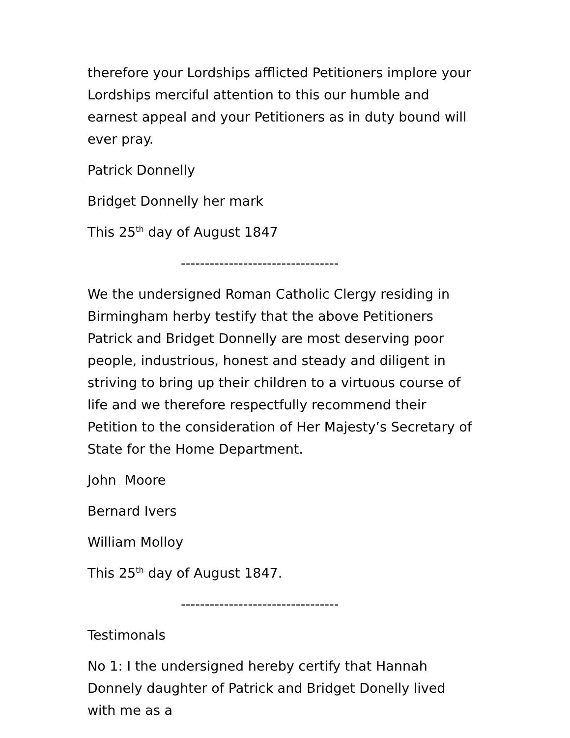therefore your Lordships afflicted Petitioners implore your Lordships merciful attention to this our humble and earnest appeal and your Petitioners as in duty bound will ever pray.
Patrick Donnelly
Bridget Donnelly her mark
This 25<sup>th</sup> day of August 1847
---------------------------------
We the undersigned Roman Catholic Clergy residing in Birmingham herby testify that the above Petitioners Patrick and Bridget Donnelly are most deserving poor people, industrious, honest and steady and diligent in striving to bring up their children to a virtuous course of life and we therefore respectfully recommend their Petition to the consideration of Her Majesty’s Secretary of State for the Home Department.
John Moore
Bernard Ivers
William Molloy
This 25<sup>th</sup> day of August 1847.
---------------------------------
Testimonals
No 1: I the undersigned hereby certify that Hannah Donnely daughter of Patrick and Bridget Donelly lived with me as a